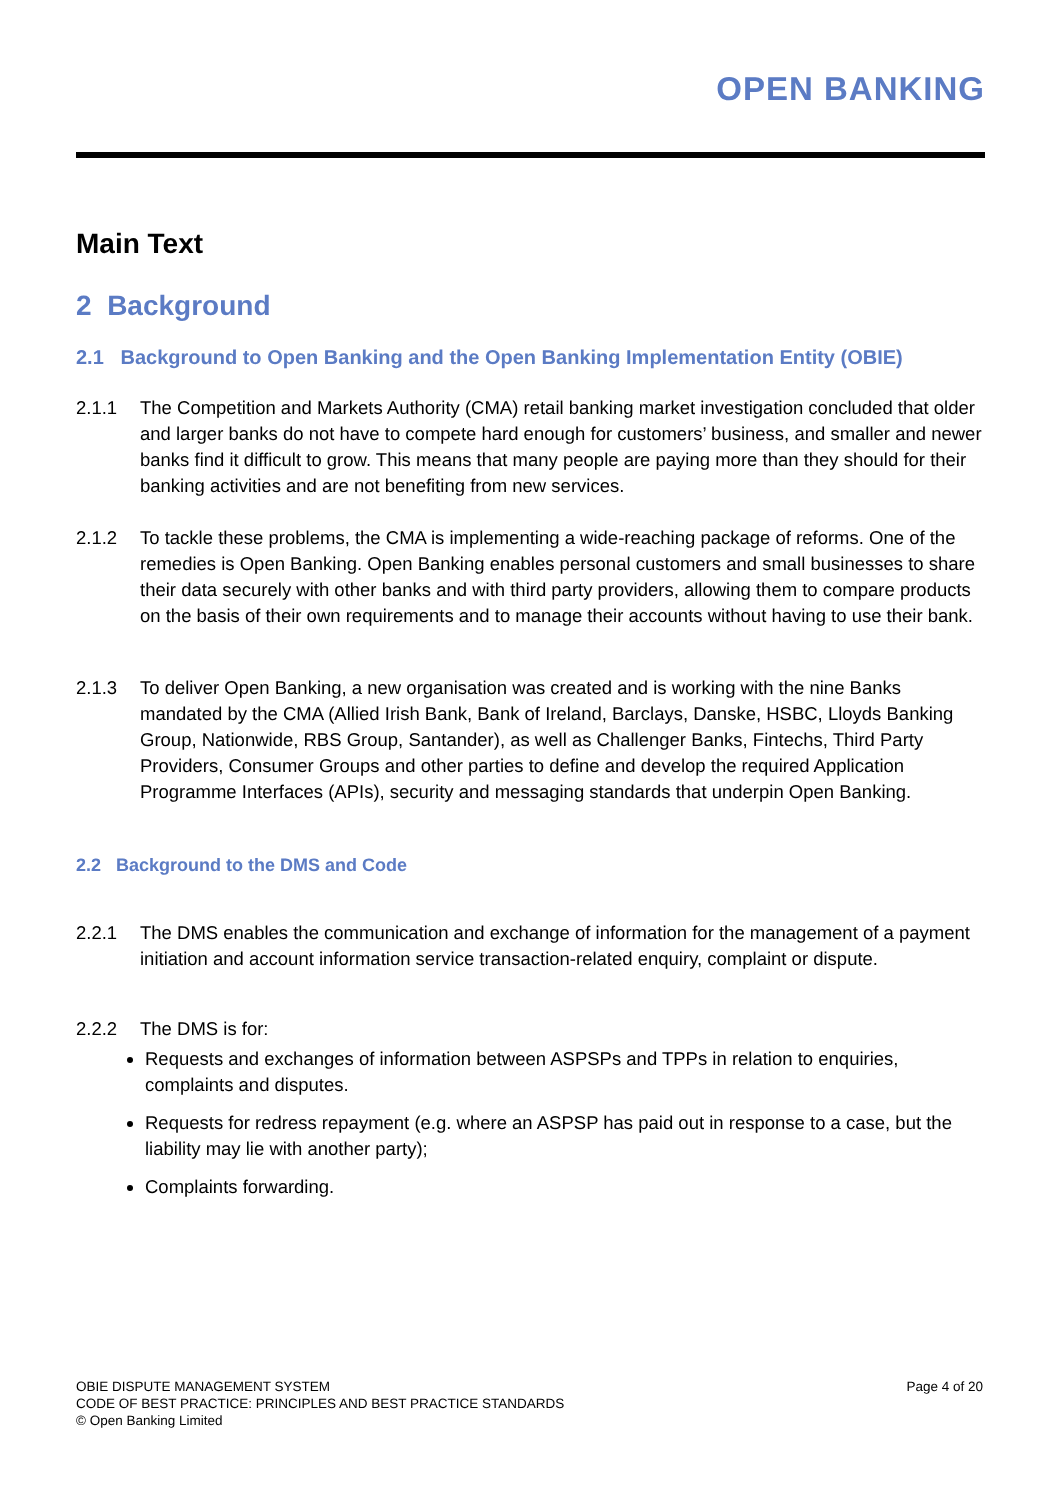OPEN BANKING
Main Text
2 Background
2.1 Background to Open Banking and the Open Banking Implementation Entity (OBIE)
2.1.1 The Competition and Markets Authority (CMA) retail banking market investigation concluded that older and larger banks do not have to compete hard enough for customers’ business, and smaller and newer banks find it difficult to grow. This means that many people are paying more than they should for their banking activities and are not benefiting from new services.
2.1.2 To tackle these problems, the CMA is implementing a wide-reaching package of reforms. One of the remedies is Open Banking. Open Banking enables personal customers and small businesses to share their data securely with other banks and with third party providers, allowing them to compare products on the basis of their own requirements and to manage their accounts without having to use their bank.
2.1.3 To deliver Open Banking, a new organisation was created and is working with the nine Banks mandated by the CMA (Allied Irish Bank, Bank of Ireland, Barclays, Danske, HSBC, Lloyds Banking Group, Nationwide, RBS Group, Santander), as well as Challenger Banks, Fintechs, Third Party Providers, Consumer Groups and other parties to define and develop the required Application Programme Interfaces (APIs), security and messaging standards that underpin Open Banking.
2.2 Background to the DMS and Code
2.2.1 The DMS enables the communication and exchange of information for the management of a payment initiation and account information service transaction-related enquiry, complaint or dispute.
2.2.2 The DMS is for:
Requests and exchanges of information between ASPSPs and TPPs in relation to enquiries, complaints and disputes.
Requests for redress repayment (e.g. where an ASPSP has paid out in response to a case, but the liability may lie with another party);
Complaints forwarding.
OBIE DISPUTE MANAGEMENT SYSTEM
CODE OF BEST PRACTICE: PRINCIPLES AND BEST PRACTICE STANDARDS
© Open Banking Limited
Page 4 of 20